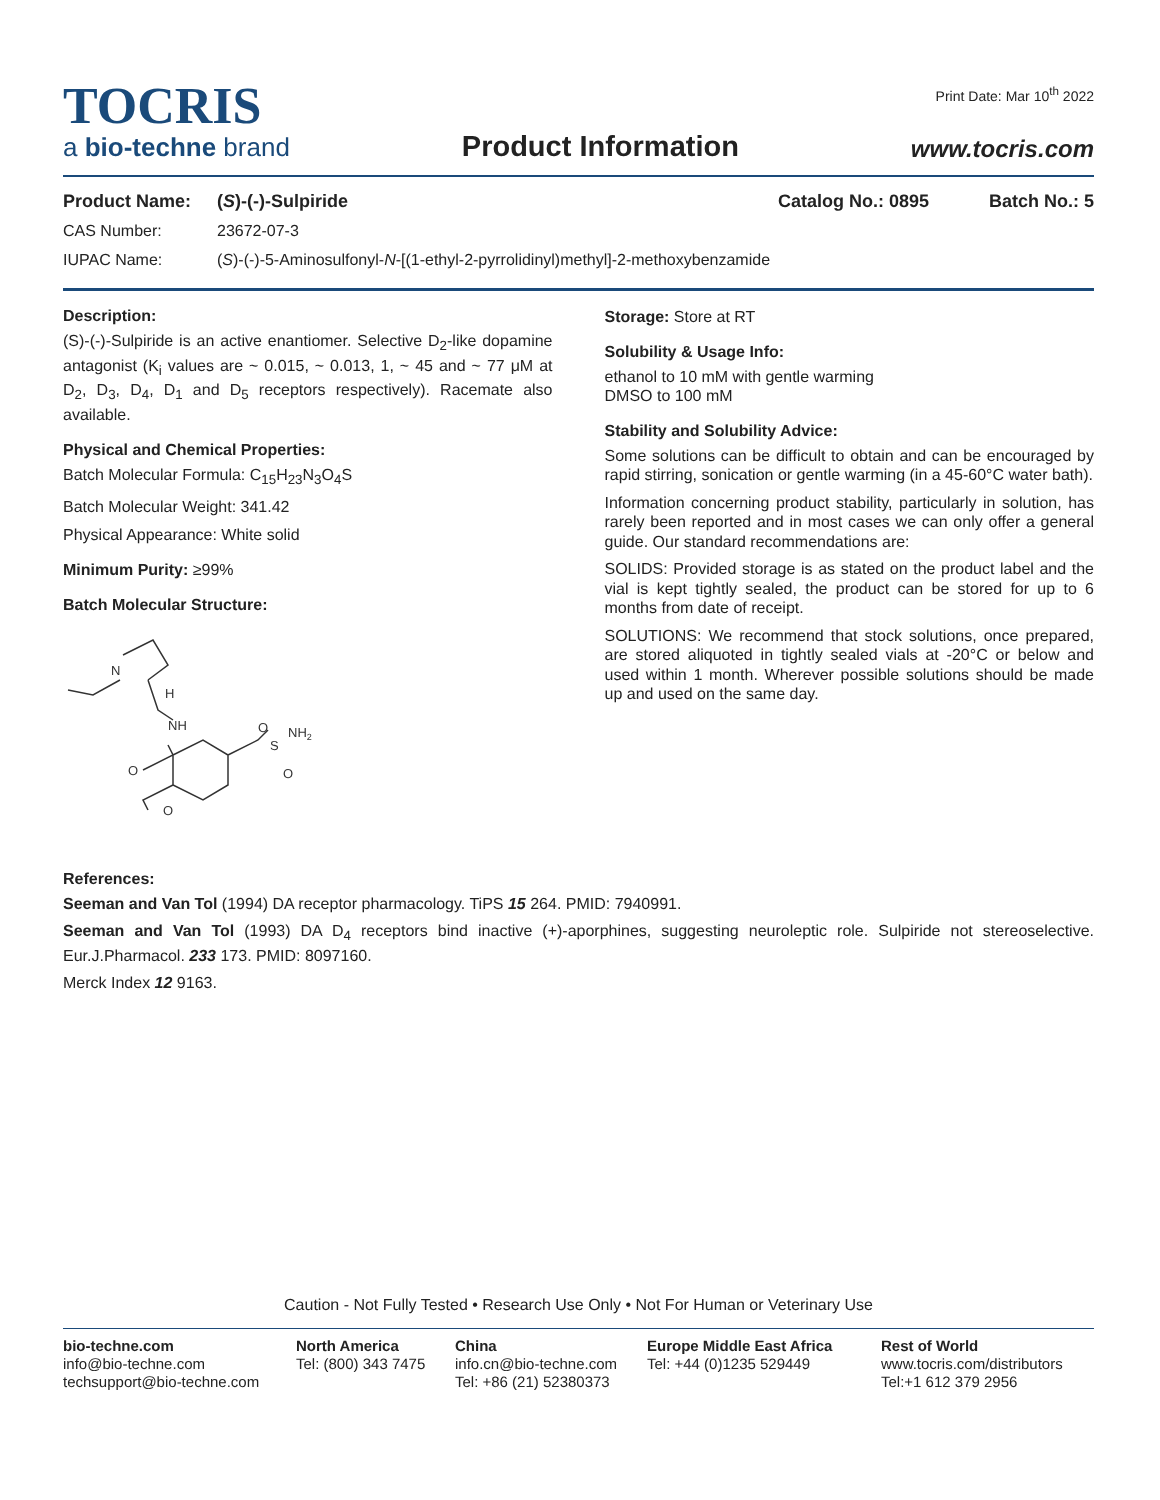Print Date: Mar 10<sup>th</sup> 2022
TOCRIS
a bio-techne brand
Product Information
www.tocris.com
Product Name: (S)-(-)-Sulpiride Catalog No.: 0895 Batch No.: 5
CAS Number: 23672-07-3
IUPAC Name: (S)-(-)-5-Aminosulfonyl-N-[(1-ethyl-2-pyrrolidinyl)methyl]-2-methoxybenzamide
Description:
(S)-(-)-Sulpiride is an active enantiomer. Selective D<sub>2</sub>-like dopamine antagonist (K<sub>i</sub> values are ~ 0.015, ~ 0.013, 1, ~ 45 and ~ 77 μM at D<sub>2</sub>, D<sub>3</sub>, D<sub>4</sub>, D<sub>1</sub> and D<sub>5</sub> receptors respectively). Racemate also available.
Physical and Chemical Properties:
Batch Molecular Formula: C<sub>15</sub>H<sub>23</sub>N<sub>3</sub>O<sub>4</sub>S
Batch Molecular Weight: 341.42
Physical Appearance: White solid
Minimum Purity: ≥99%
Batch Molecular Structure:
N
H
NH
O
O
S
NH2
O
O
Storage: Store at RT
Solubility & Usage Info:
ethanol to 10 mM with gentle warming
DMSO to 100 mM
Stability and Solubility Advice:
Some solutions can be difficult to obtain and can be encouraged by rapid stirring, sonication or gentle warming (in a 45-60°C water bath).
Information concerning product stability, particularly in solution, has rarely been reported and in most cases we can only offer a general guide. Our standard recommendations are:
SOLIDS: Provided storage is as stated on the product label and the vial is kept tightly sealed, the product can be stored for up to 6 months from date of receipt.
SOLUTIONS: We recommend that stock solutions, once prepared, are stored aliquoted in tightly sealed vials at -20°C or below and used within 1 month. Wherever possible solutions should be made up and used on the same day.
References:
Seeman and Van Tol (1994) DA receptor pharmacology. TiPS 15 264. PMID: 7940991.
Seeman and Van Tol (1993) DA D<sub>4</sub> receptors bind inactive (+)-aporphines, suggesting neuroleptic role. Sulpiride not stereoselective. Eur.J.Pharmacol. 233 173. PMID: 8097160.
Merck Index 12 9163.
Caution - Not Fully Tested • Research Use Only • Not For Human or Veterinary Use
bio-techne.com
info@bio-techne.com
techsupport@bio-techne.com
North America
Tel: (800) 343 7475
China
info.cn@bio-techne.com
Tel: +86 (21) 52380373
Europe Middle East Africa
Tel: +44 (0)1235 529449
Rest of World
www.tocris.com/distributors
Tel:+1 612 379 2956